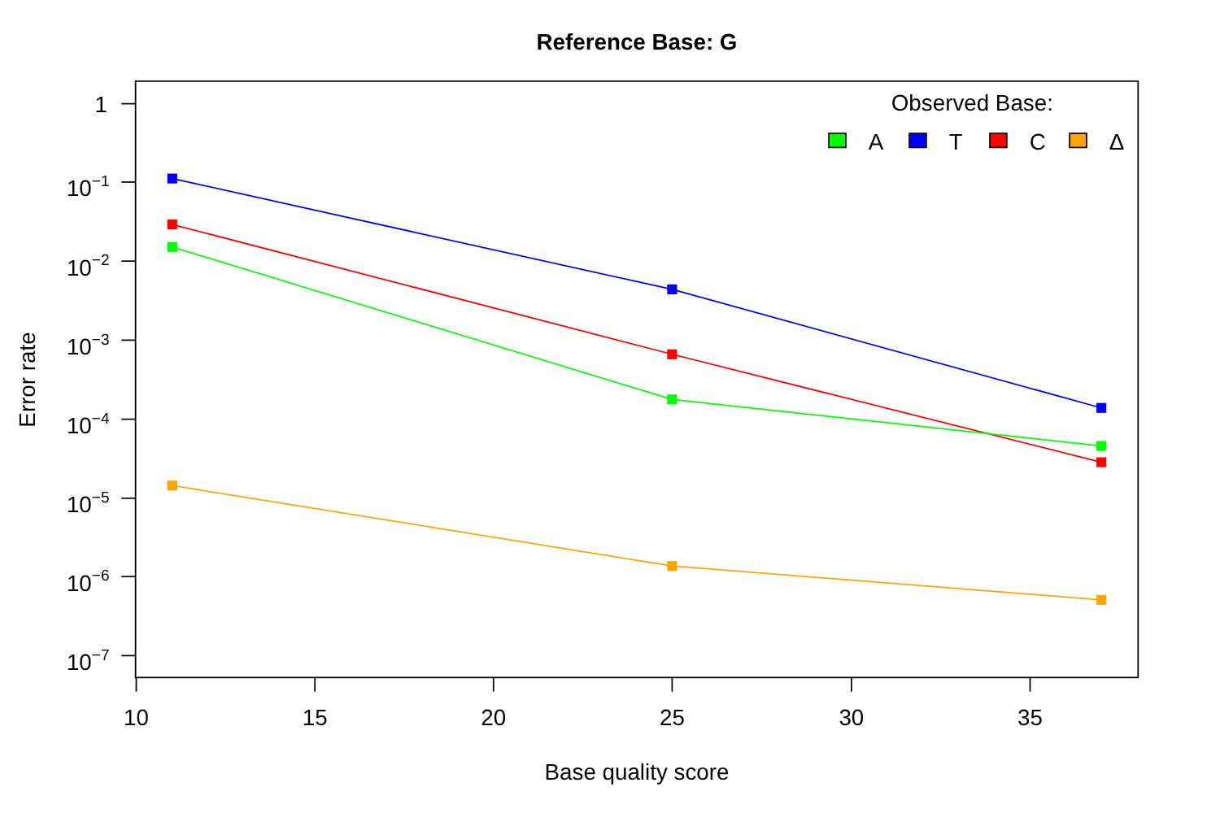Reference Base: G
Error rate
1
10−1
10−2
10−3
10−4
10−5
10−6
10−7
10
15
20
25
30
35
Base quality score
Observed Base:
A
T
C
Δ